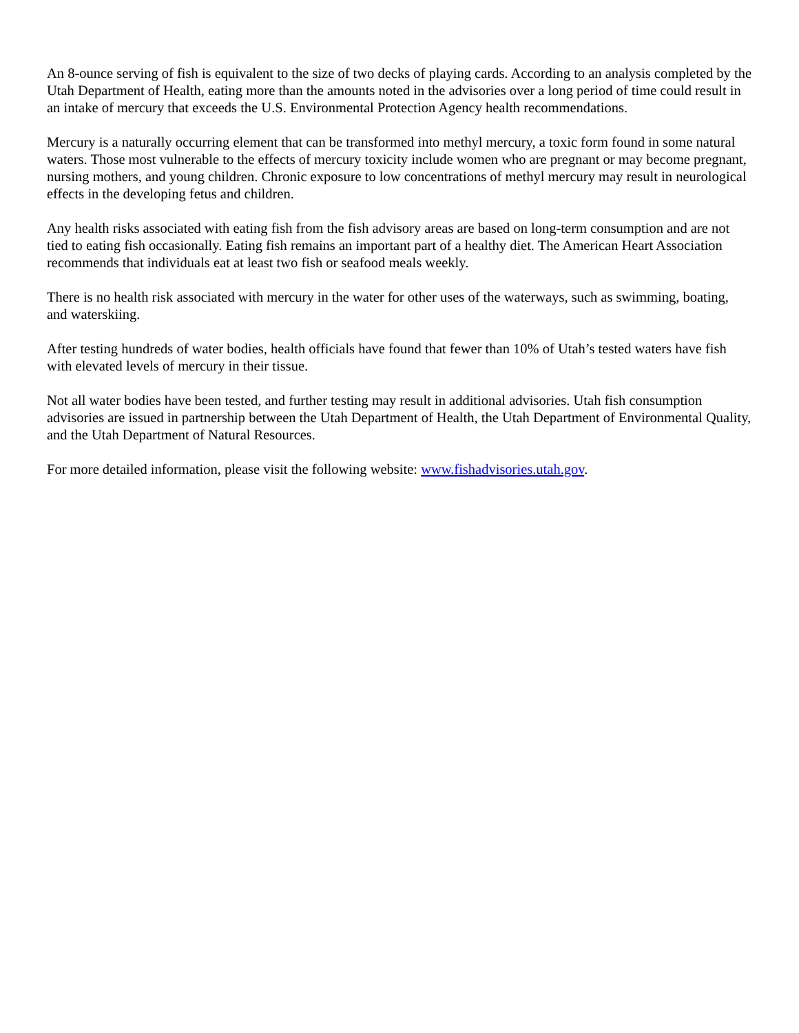An 8-ounce serving of fish is equivalent to the size of two decks of playing cards. According to an analysis completed by the Utah Department of Health, eating more than the amounts noted in the advisories over a long period of time could result in an intake of mercury that exceeds the U.S. Environmental Protection Agency health recommendations.
Mercury is a naturally occurring element that can be transformed into methyl mercury, a toxic form found in some natural waters. Those most vulnerable to the effects of mercury toxicity include women who are pregnant or may become pregnant, nursing mothers, and young children. Chronic exposure to low concentrations of methyl mercury may result in neurological effects in the developing fetus and children.
Any health risks associated with eating fish from the fish advisory areas are based on long-term consumption and are not tied to eating fish occasionally. Eating fish remains an important part of a healthy diet. The American Heart Association recommends that individuals eat at least two fish or seafood meals weekly.
There is no health risk associated with mercury in the water for other uses of the waterways, such as swimming, boating, and waterskiing.
After testing hundreds of water bodies, health officials have found that fewer than 10% of Utah’s tested waters have fish with elevated levels of mercury in their tissue.
Not all water bodies have been tested, and further testing may result in additional advisories. Utah fish consumption advisories are issued in partnership between the Utah Department of Health, the Utah Department of Environmental Quality, and the Utah Department of Natural Resources.
For more detailed information, please visit the following website: www.fishadvisories.utah.gov.